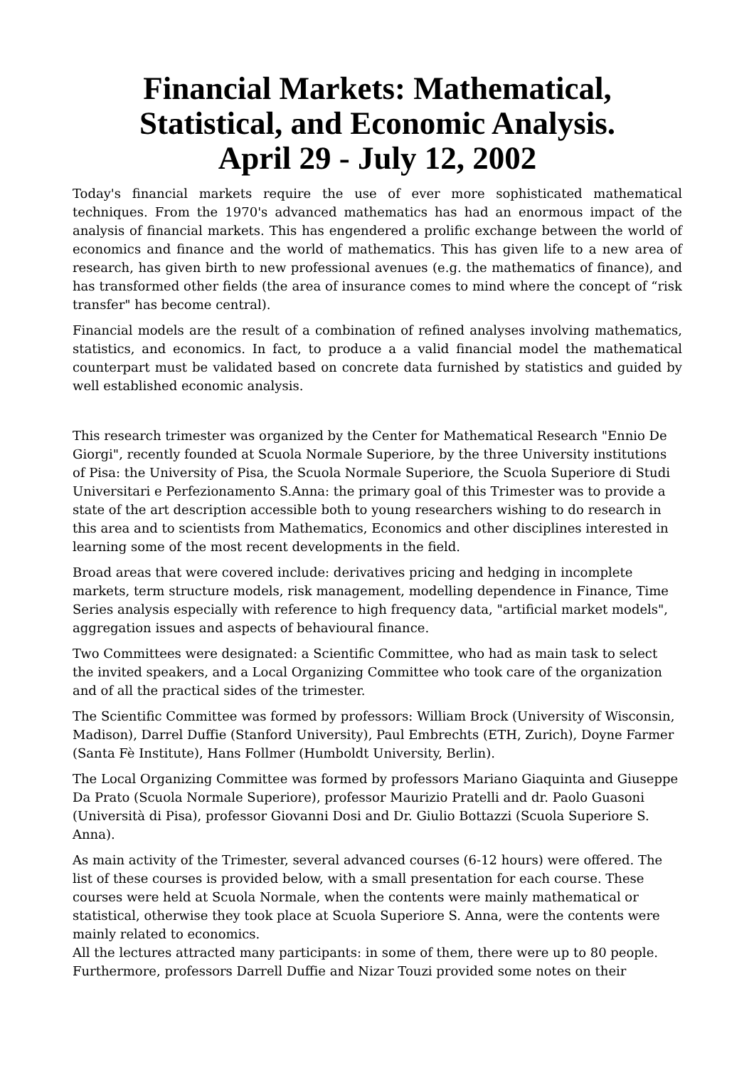Financial Markets: Mathematical, Statistical, and Economic Analysis.
April 29 - July 12, 2002
Today's financial markets require the use of ever more sophisticated mathematical techniques. From the 1970's advanced mathematics has had an enormous impact of the analysis of financial markets. This has engendered a prolific exchange between the world of economics and finance and the world of mathematics. This has given life to a new area of research, has given birth to new professional avenues (e.g. the mathematics of finance), and has transformed other fields (the area of insurance comes to mind where the concept of “risk transfer" has become central).
Financial models are the result of a combination of refined analyses involving mathematics, statistics, and economics. In fact, to produce a a valid financial model the mathematical counterpart must be validated based on concrete data furnished by statistics and guided by well established economic analysis.
This research trimester was organized by the Center for Mathematical Research "Ennio De Giorgi", recently founded at Scuola Normale Superiore, by the three University institutions of Pisa: the University of Pisa, the Scuola Normale Superiore, the Scuola Superiore di Studi Universitari e Perfezionamento S.Anna: the primary goal of this Trimester was to provide a state of the art description accessible both to young researchers wishing to do research in this area and to scientists from Mathematics, Economics and other disciplines interested in learning some of the most recent developments in the field.
Broad areas that were covered include: derivatives pricing and hedging in incomplete markets, term structure models, risk management, modelling dependence in Finance, Time Series analysis especially with reference to high frequency data, "artificial market models", aggregation issues and aspects of behavioural finance.
Two Committees were designated: a Scientific Committee, who had as main task to select the invited speakers, and a Local Organizing Committee who took care of the organization and of all the practical sides of the trimester.
The Scientific Committee was formed by professors: William Brock (University of Wisconsin, Madison), Darrel Duffie (Stanford University), Paul Embrechts (ETH, Zurich), Doyne Farmer (Santa Fè Institute), Hans Follmer (Humboldt University, Berlin).
The Local Organizing Committee was formed by professors Mariano Giaquinta and Giuseppe Da Prato (Scuola Normale Superiore), professor Maurizio Pratelli and dr. Paolo Guasoni (Università di Pisa), professor Giovanni Dosi and Dr. Giulio Bottazzi (Scuola Superiore S. Anna).
As main activity of the Trimester, several advanced courses (6-12 hours) were offered. The list of these courses is provided below, with a small presentation for each course. These courses were held at Scuola Normale, when the contents were mainly mathematical or statistical, otherwise they took place at Scuola Superiore S. Anna, were the contents were mainly related to economics.
All the lectures attracted many participants: in some of them, there were up to 80 people. Furthermore, professors Darrell Duffie and Nizar Touzi provided some notes on their